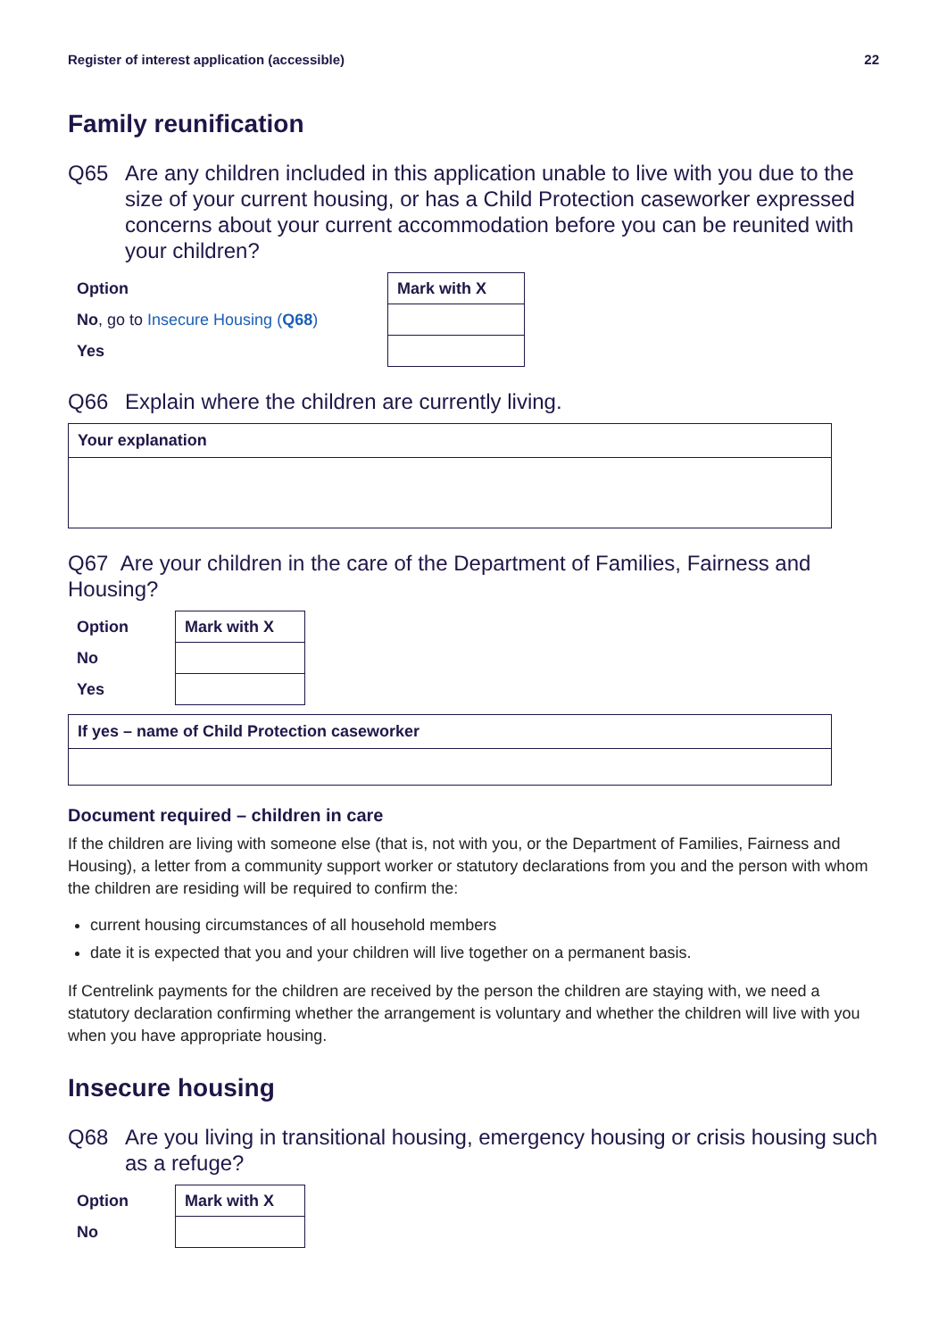Register of interest application (accessible) 22
Family reunification
Q65 Are any children included in this application unable to live with you due to the size of your current housing, or has a Child Protection caseworker expressed concerns about your current accommodation before you can be reunited with your children?
| Option | Mark with X |
| --- | --- |
| No , go to Insecure Housing ( Q68 ) | |
| Yes | |
Q66 Explain where the children are currently living.
Your explanation
Q67 Are your children in the care of the Department of Families, Fairness and Housing?
| Option | Mark with X |
| --- | --- |
| No | |
| Yes | |
If yes – name of Child Protection caseworker
Document required – children in care
If the children are living with someone else (that is, not with you, or the Department of Families, Fairness and Housing), a letter from a community support worker or statutory declarations from you and the person with whom the children are residing will be required to confirm the:
current housing circumstances of all household members
date it is expected that you and your children will live together on a permanent basis.
If Centrelink payments for the children are received by the person the children are staying with, we need a statutory declaration confirming whether the arrangement is voluntary and whether the children will live with you when you have appropriate housing.
Insecure housing
Q68 Are you living in transitional housing, emergency housing or crisis housing such as a refuge?
| Option | Mark with X |
| --- | --- |
| No | |